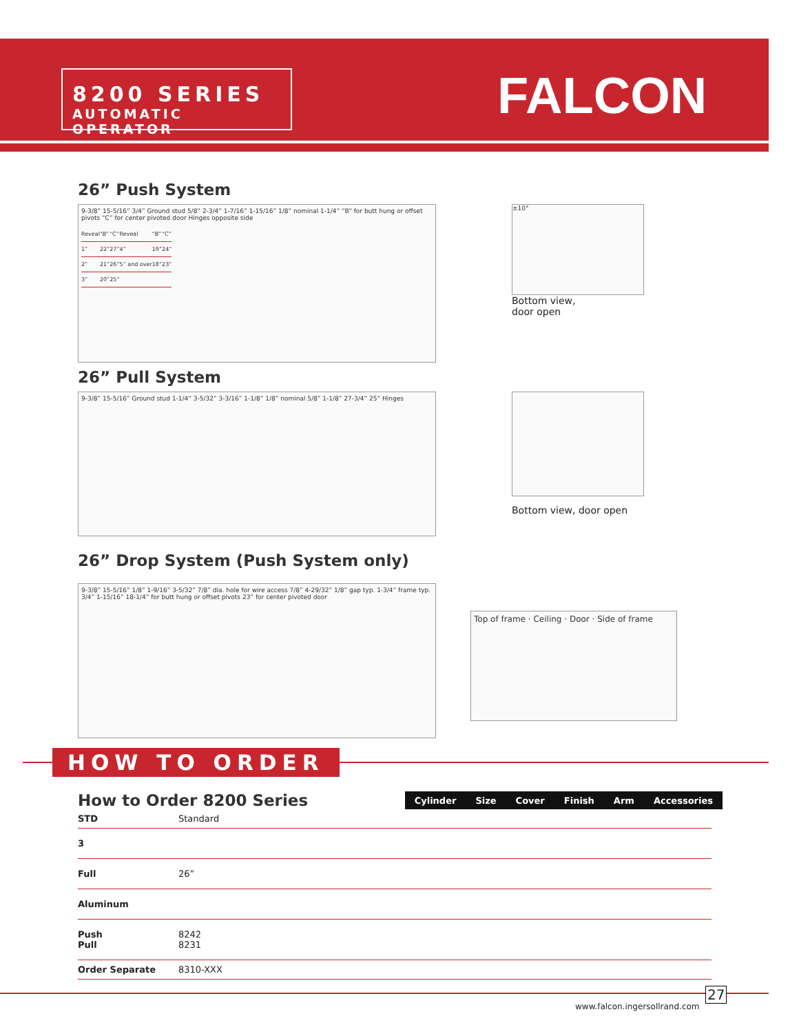8200 SERIES
AUTOMATIC OPERATOR
FALCON
26” Push System
9-3/8” 15-5/16” 3/4” Ground stud 5/8” 2-3/4” 1-7/16” 1-15/16” 1/8” nominal 1-1/4” “B” for butt hung or offset pivots “C” for center pivoted door Hinges opposite side
| Reveal | “B” | “C” | Reveal | “B” | “C” |
| 1” | 22” | 27” | 4” | 19” | 24” |
| 2” | 21” | 26” | 5” and over | 18” | 23” |
| 3” | 20” | 25” | | | |
±10°
Bottom view,
door open
26” Pull System
9-3/8” 15-5/16” Ground stud 1-1/4” 3-5/32” 3-3/16” 1-1/8” 1/8” nominal 5/8” 1-1/8” 27-3/4” 25” Hinges
Bottom view, door open
26” Drop System (Push System only)
9-3/8” 15-5/16” 1/8” 1-9/16” 3-5/32” 7/8” dia. hole for wire access 7/8” 4-29/32” 1/8” gap typ. 1-3/4” frame typ. 3/4” 1-15/16” 18-1/4” for butt hung or offset pivots 23” for center pivoted door
Top of frame · Ceiling · Door · Side of frame
HOW TO ORDER
How to Order 8200 Series
| Cylinder | Size | Cover | Finish | Arm | Accessories |
| --- | --- | --- | --- | --- | --- |
| STD | Standard |
| 3 | |
| Full | 26” |
| Aluminum | |
| Push Pull | 8242 8231 |
| Order Separate | 8310-XXX |
27
www.falcon.ingersollrand.com